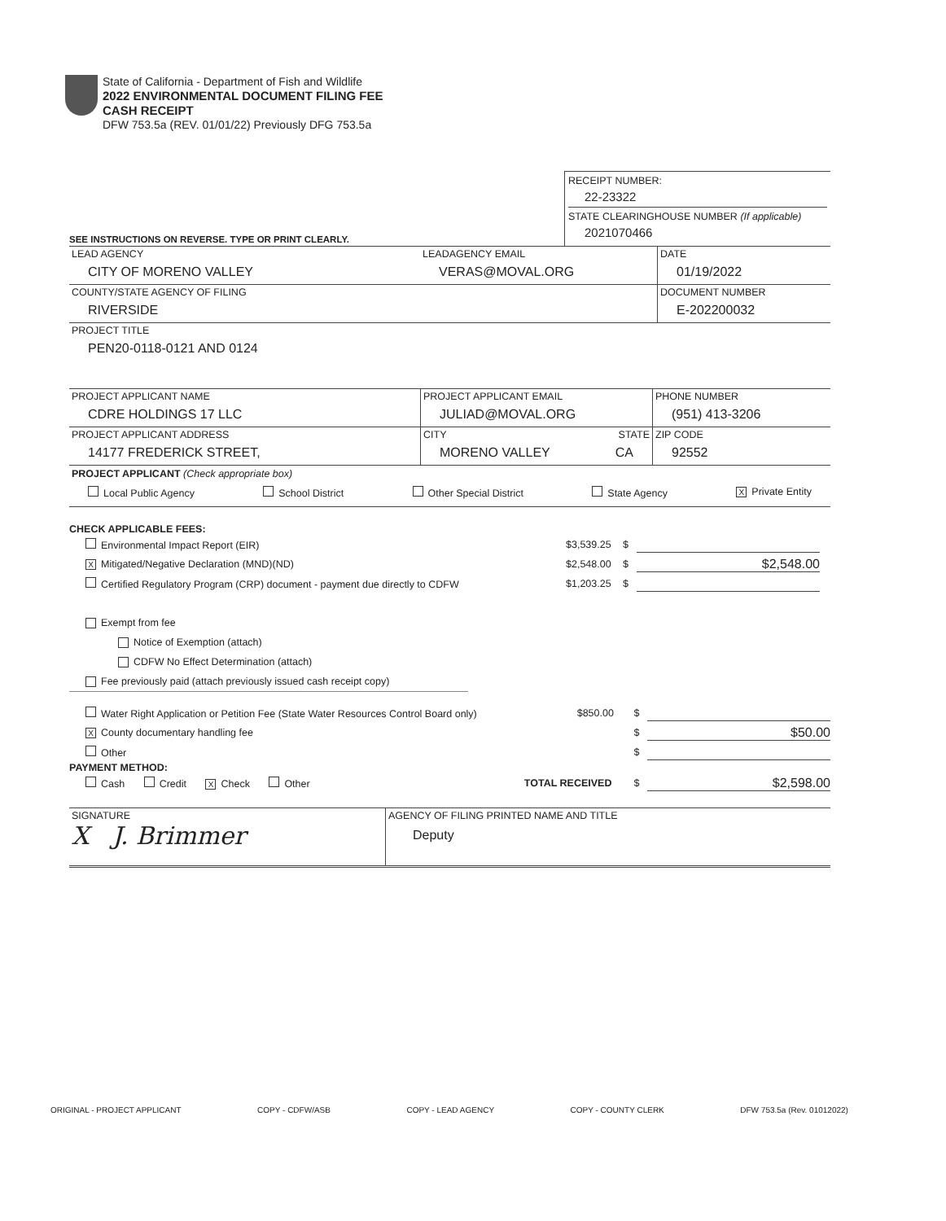State of California - Department of Fish and Wildlife
2022 ENVIRONMENTAL DOCUMENT FILING FEE
CASH RECEIPT
DFW 753.5a (REV. 01/01/22) Previously DFG 753.5a
SEE INSTRUCTIONS ON REVERSE. TYPE OR PRINT CLEARLY.
RECEIPT NUMBER:
22-23322
STATE CLEARINGHOUSE NUMBER (If applicable)
2021070466
LEAD AGENCY
CITY OF MORENO VALLEY
LEADAGENCY EMAIL
VERAS@MOVAL.ORG
DATE
01/19/2022
COUNTY/STATE AGENCY OF FILING
RIVERSIDE
DOCUMENT NUMBER
E-202200032
PROJECT TITLE
PEN20-0118-0121 AND 0124
PROJECT APPLICANT NAME
CDRE HOLDINGS 17 LLC
PROJECT APPLICANT EMAIL
JULIAD@MOVAL.ORG
PHONE NUMBER
(951) 413-3206
PROJECT APPLICANT ADDRESS
14177 FREDERICK STREET,
CITY
MORENO VALLEY
STATE
CA
ZIP CODE
92552
PROJECT APPLICANT (Check appropriate box)
Local Public Agency School District Other Special District State Agency X Private Entity
CHECK APPLICABLE FEES:
Environmental Impact Report (EIR) $3,539.25 $
X Mitigated/Negative Declaration (MND)(ND) $2,548.00 $ $2,548.00
Certified Regulatory Program (CRP) document - payment due directly to CDFW $1,203.25 $
Exempt from fee
Notice of Exemption (attach)
CDFW No Effect Determination (attach)
Fee previously paid (attach previously issued cash receipt copy)
Water Right Application or Petition Fee (State Water Resources Control Board only) $850.00 $
X County documentary handling fee $ $50.00
Other $
PAYMENT METHOD:
Cash Credit X Check Other TOTAL RECEIVED $ $2,598.00
SIGNATURE
X J. Brimmer
AGENCY OF FILING PRINTED NAME AND TITLE
Deputy
ORIGINAL - PROJECT APPLICANT COPY - CDFW/ASB COPY - LEAD AGENCY COPY - COUNTY CLERK DFW 753.5a (Rev. 01012022)